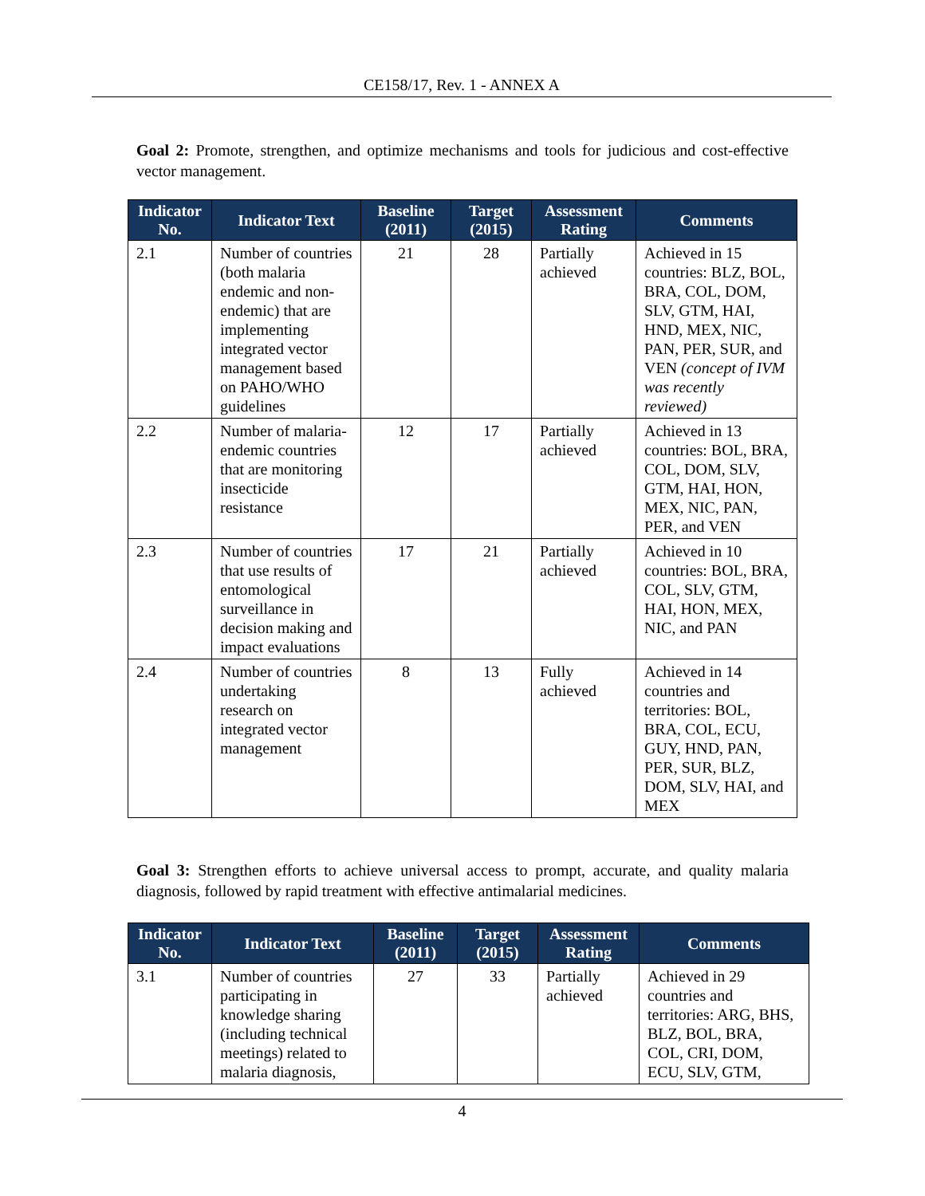CE158/17, Rev. 1 - ANNEX A
Goal 2: Promote, strengthen, and optimize mechanisms and tools for judicious and cost-effective vector management.
| Indicator No. | Indicator Text | Baseline (2011) | Target (2015) | Assessment Rating | Comments |
| --- | --- | --- | --- | --- | --- |
| 2.1 | Number of countries (both malaria endemic and non-endemic) that are implementing integrated vector management based on PAHO/WHO guidelines | 21 | 28 | Partially achieved | Achieved in 15 countries: BLZ, BOL, BRA, COL, DOM, SLV, GTM, HAI, HND, MEX, NIC, PAN, PER, SUR, and VEN (concept of IVM was recently reviewed) |
| 2.2 | Number of malaria-endemic countries that are monitoring insecticide resistance | 12 | 17 | Partially achieved | Achieved in 13 countries: BOL, BRA, COL, DOM, SLV, GTM, HAI, HON, MEX, NIC, PAN, PER, and VEN |
| 2.3 | Number of countries that use results of entomological surveillance in decision making and impact evaluations | 17 | 21 | Partially achieved | Achieved in 10 countries: BOL, BRA, COL, SLV, GTM, HAI, HON, MEX, NIC, and PAN |
| 2.4 | Number of countries undertaking research on integrated vector management | 8 | 13 | Fully achieved | Achieved in 14 countries and territories: BOL, BRA, COL, ECU, GUY, HND, PAN, PER, SUR, BLZ, DOM, SLV, HAI, and MEX |
Goal 3: Strengthen efforts to achieve universal access to prompt, accurate, and quality malaria diagnosis, followed by rapid treatment with effective antimalarial medicines.
| Indicator No. | Indicator Text | Baseline (2011) | Target (2015) | Assessment Rating | Comments |
| --- | --- | --- | --- | --- | --- |
| 3.1 | Number of countries participating in knowledge sharing (including technical meetings) related to malaria diagnosis, | 27 | 33 | Partially achieved | Achieved in 29 countries and territories: ARG, BHS, BLZ, BOL, BRA, COL, CRI, DOM, ECU, SLV, GTM, |
4